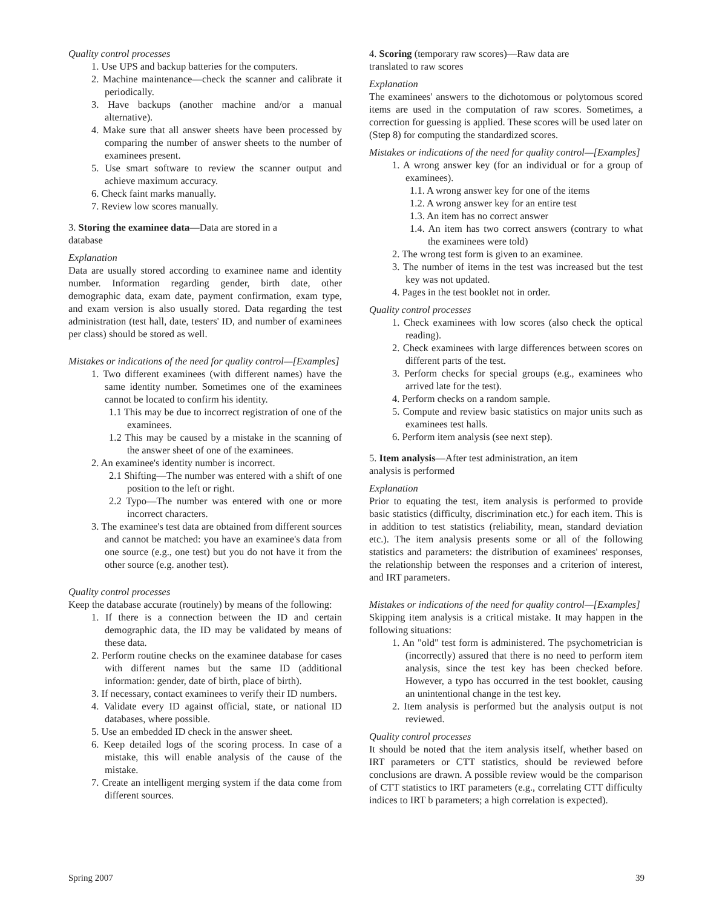Quality control processes
1. Use UPS and backup batteries for the computers.
2. Machine maintenance—check the scanner and calibrate it periodically.
3. Have backups (another machine and/or a manual alternative).
4. Make sure that all answer sheets have been processed by comparing the number of answer sheets to the number of examinees present.
5. Use smart software to review the scanner output and achieve maximum accuracy.
6. Check faint marks manually.
7. Review low scores manually.
3. Storing the examinee data—Data are stored in a
database
Explanation
Data are usually stored according to examinee name and identity number. Information regarding gender, birth date, other demographic data, exam date, payment confirmation, exam type, and exam version is also usually stored. Data regarding the test administration (test hall, date, testers' ID, and number of examinees per class) should be stored as well.
Mistakes or indications of the need for quality control—[Examples]
1. Two different examinees (with different names) have the same identity number. Sometimes one of the examinees cannot be located to confirm his identity.
1.1 This may be due to incorrect registration of one of the examinees.
1.2 This may be caused by a mistake in the scanning of the answer sheet of one of the examinees.
2. An examinee's identity number is incorrect.
2.1 Shifting—The number was entered with a shift of one position to the left or right.
2.2 Typo—The number was entered with one or more incorrect characters.
3. The examinee's test data are obtained from different sources and cannot be matched: you have an examinee's data from one source (e.g., one test) but you do not have it from the other source (e.g. another test).
Quality control processes
Keep the database accurate (routinely) by means of the following:
1. If there is a connection between the ID and certain demographic data, the ID may be validated by means of these data.
2. Perform routine checks on the examinee database for cases with different names but the same ID (additional information: gender, date of birth, place of birth).
3. If necessary, contact examinees to verify their ID numbers.
4. Validate every ID against official, state, or national ID databases, where possible.
5. Use an embedded ID check in the answer sheet.
6. Keep detailed logs of the scoring process. In case of a mistake, this will enable analysis of the cause of the mistake.
7. Create an intelligent merging system if the data come from different sources.
4. Scoring (temporary raw scores)—Raw data are
translated to raw scores
Explanation
The examinees' answers to the dichotomous or polytomous scored items are used in the computation of raw scores. Sometimes, a correction for guessing is applied. These scores will be used later on (Step 8) for computing the standardized scores.
Mistakes or indications of the need for quality control—[Examples]
1. A wrong answer key (for an individual or for a group of examinees).
1.1. A wrong answer key for one of the items
1.2. A wrong answer key for an entire test
1.3. An item has no correct answer
1.4. An item has two correct answers (contrary to what the examinees were told)
2. The wrong test form is given to an examinee.
3. The number of items in the test was increased but the test key was not updated.
4. Pages in the test booklet not in order.
Quality control processes
1. Check examinees with low scores (also check the optical reading).
2. Check examinees with large differences between scores on different parts of the test.
3. Perform checks for special groups (e.g., examinees who arrived late for the test).
4. Perform checks on a random sample.
5. Compute and review basic statistics on major units such as examinees test halls.
6. Perform item analysis (see next step).
5. Item analysis—After test administration, an item
analysis is performed
Explanation
Prior to equating the test, item analysis is performed to provide basic statistics (difficulty, discrimination etc.) for each item. This is in addition to test statistics (reliability, mean, standard deviation etc.). The item analysis presents some or all of the following statistics and parameters: the distribution of examinees' responses, the relationship between the responses and a criterion of interest, and IRT parameters.
Mistakes or indications of the need for quality control—[Examples]
Skipping item analysis is a critical mistake. It may happen in the following situations:
1. An "old" test form is administered. The psychometrician is (incorrectly) assured that there is no need to perform item analysis, since the test key has been checked before. However, a typo has occurred in the test booklet, causing an unintentional change in the test key.
2. Item analysis is performed but the analysis output is not reviewed.
Quality control processes
It should be noted that the item analysis itself, whether based on IRT parameters or CTT statistics, should be reviewed before conclusions are drawn. A possible review would be the comparison of CTT statistics to IRT parameters (e.g., correlating CTT difficulty indices to IRT b parameters; a high correlation is expected).
Spring 2007 39